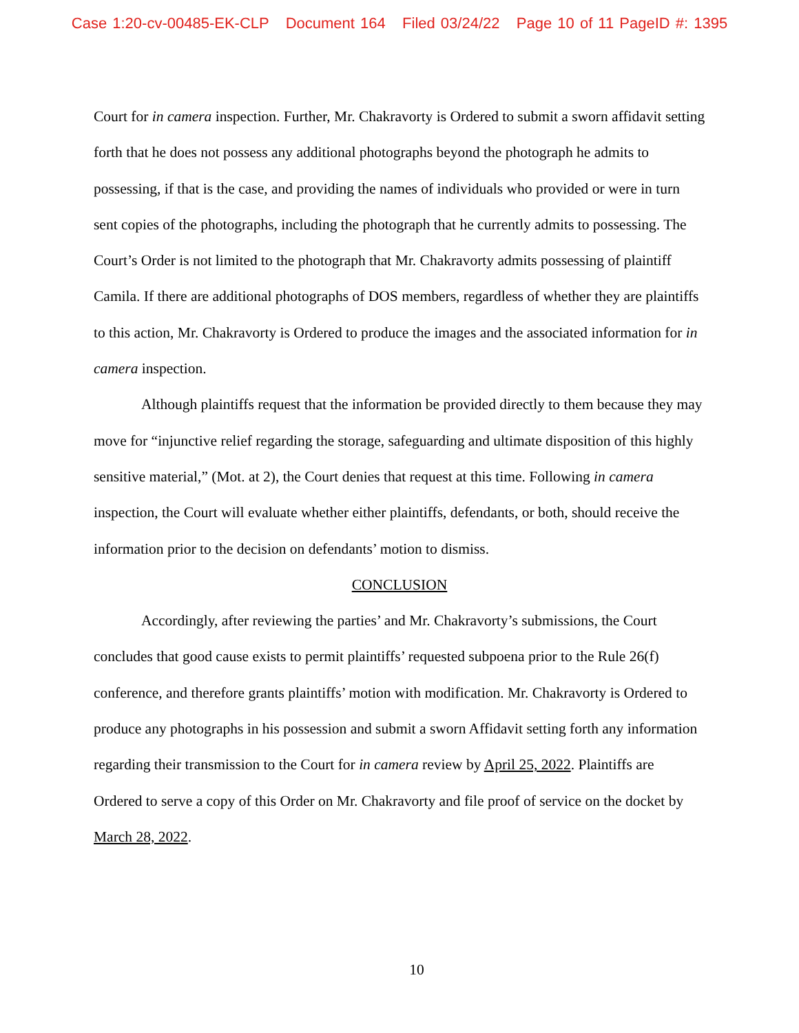Case 1:20-cv-00485-EK-CLP Document 164 Filed 03/24/22 Page 10 of 11 PageID #: 1395
Court for in camera inspection. Further, Mr. Chakravorty is Ordered to submit a sworn affidavit setting forth that he does not possess any additional photographs beyond the photograph he admits to possessing, if that is the case, and providing the names of individuals who provided or were in turn sent copies of the photographs, including the photograph that he currently admits to possessing. The Court’s Order is not limited to the photograph that Mr. Chakravorty admits possessing of plaintiff Camila. If there are additional photographs of DOS members, regardless of whether they are plaintiffs to this action, Mr. Chakravorty is Ordered to produce the images and the associated information for in camera inspection.
Although plaintiffs request that the information be provided directly to them because they may move for “injunctive relief regarding the storage, safeguarding and ultimate disposition of this highly sensitive material,” (Mot. at 2), the Court denies that request at this time. Following in camera inspection, the Court will evaluate whether either plaintiffs, defendants, or both, should receive the information prior to the decision on defendants’ motion to dismiss.
CONCLUSION
Accordingly, after reviewing the parties’ and Mr. Chakravorty’s submissions, the Court concludes that good cause exists to permit plaintiffs’ requested subpoena prior to the Rule 26(f) conference, and therefore grants plaintiffs’ motion with modification. Mr. Chakravorty is Ordered to produce any photographs in his possession and submit a sworn Affidavit setting forth any information regarding their transmission to the Court for in camera review by April 25, 2022. Plaintiffs are Ordered to serve a copy of this Order on Mr. Chakravorty and file proof of service on the docket by March 28, 2022.
10